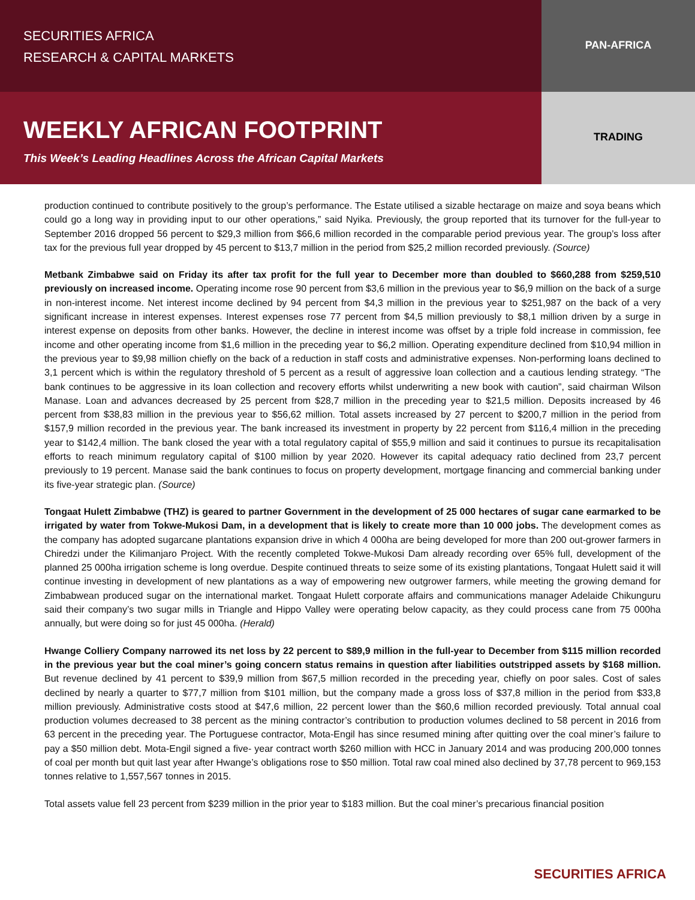SECURITIES AFRICA
RESEARCH & CAPITAL MARKETS
PAN-AFRICA
WEEKLY AFRICAN FOOTPRINT
This Week’s Leading Headlines Across the African Capital Markets
TRADING
production continued to contribute positively to the group’s performance. The Estate utilised a sizable hectarage on maize and soya beans which could go a long way in providing input to our other operations,” said Nyika. Previously, the group reported that its turnover for the full-year to September 2016 dropped 56 percent to $29,3 million from $66,6 million recorded in the comparable period previous year. The group’s loss after tax for the previous full year dropped by 45 percent to $13,7 million in the period from $25,2 million recorded previously. (Source)
Metbank Zimbabwe said on Friday its after tax profit for the full year to December more than doubled to $660,288 from $259,510 previously on increased income. Operating income rose 90 percent from $3,6 million in the previous year to $6,9 million on the back of a surge in non-interest income. Net interest income declined by 94 percent from $4,3 million in the previous year to $251,987 on the back of a very significant increase in interest expenses. Interest expenses rose 77 percent from $4,5 million previously to $8,1 million driven by a surge in interest expense on deposits from other banks. However, the decline in interest income was offset by a triple fold increase in commission, fee income and other operating income from $1,6 million in the preceding year to $6,2 million. Operating expenditure declined from $10,94 million in the previous year to $9,98 million chiefly on the back of a reduction in staff costs and administrative expenses. Non-performing loans declined to 3,1 percent which is within the regulatory threshold of 5 percent as a result of aggressive loan collection and a cautious lending strategy. “The bank continues to be aggressive in its loan collection and recovery efforts whilst underwriting a new book with caution”, said chairman Wilson Manase. Loan and advances decreased by 25 percent from $28,7 million in the preceding year to $21,5 million. Deposits increased by 46 percent from $38,83 million in the previous year to $56,62 million. Total assets increased by 27 percent to $200,7 million in the period from $157,9 million recorded in the previous year. The bank increased its investment in property by 22 percent from $116,4 million in the preceding year to $142,4 million. The bank closed the year with a total regulatory capital of $55,9 million and said it continues to pursue its recapitalisation efforts to reach minimum regulatory capital of $100 million by year 2020. However its capital adequacy ratio declined from 23,7 percent previously to 19 percent. Manase said the bank continues to focus on property development, mortgage financing and commercial banking under its five-year strategic plan. (Source)
Tongaat Hulett Zimbabwe (THZ) is geared to partner Government in the development of 25 000 hectares of sugar cane earmarked to be irrigated by water from Tokwe-Mukosi Dam, in a development that is likely to create more than 10 000 jobs. The development comes as the company has adopted sugarcane plantations expansion drive in which 4 000ha are being developed for more than 200 out-grower farmers in Chiredzi under the Kilimanjaro Project. With the recently completed Tokwe-Mukosi Dam already recording over 65% full, development of the planned 25 000ha irrigation scheme is long overdue. Despite continued threats to seize some of its existing plantations, Tongaat Hulett said it will continue investing in development of new plantations as a way of empowering new outgrower farmers, while meeting the growing demand for Zimbabwean produced sugar on the international market. Tongaat Hulett corporate affairs and communications manager Adelaide Chikunguru said their company’s two sugar mills in Triangle and Hippo Valley were operating below capacity, as they could process cane from 75 000ha annually, but were doing so for just 45 000ha. (Herald)
Hwange Colliery Company narrowed its net loss by 22 percent to $89,9 million in the full-year to December from $115 million recorded in the previous year but the coal miner’s going concern status remains in question after liabilities outstripped assets by $168 million. But revenue declined by 41 percent to $39,9 million from $67,5 million recorded in the preceding year, chiefly on poor sales. Cost of sales declined by nearly a quarter to $77,7 million from $101 million, but the company made a gross loss of $37,8 million in the period from $33,8 million previously. Administrative costs stood at $47,6 million, 22 percent lower than the $60,6 million recorded previously. Total annual coal production volumes decreased to 38 percent as the mining contractor’s contribution to production volumes declined to 58 percent in 2016 from 63 percent in the preceding year. The Portuguese contractor, Mota-Engil has since resumed mining after quitting over the coal miner’s failure to pay a $50 million debt. Mota-Engil signed a five- year contract worth $260 million with HCC in January 2014 and was producing 200,000 tonnes of coal per month but quit last year after Hwange’s obligations rose to $50 million. Total raw coal mined also declined by 37,78 percent to 969,153 tonnes relative to 1,557,567 tonnes in 2015.
Total assets value fell 23 percent from $239 million in the prior year to $183 million. But the coal miner’s precarious financial position
SECURITIES AFRICA